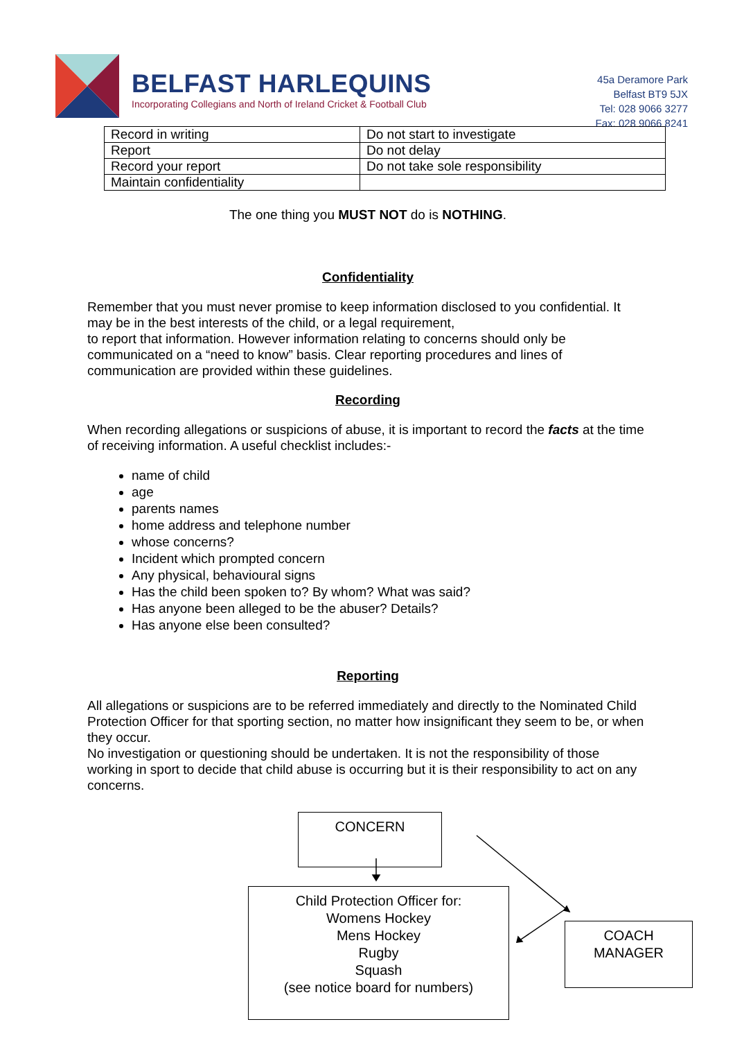BELFAST HARLEQUINS
Incorporating Collegians and North of Ireland Cricket & Football Club
45a Deramore Park
Belfast BT9 5JX
Tel: 028 9066 3277
Fax: 028 9066 8241
| Record in writing | Do not start to investigate |
| Report | Do not delay |
| Record your report | Do not take sole responsibility |
| Maintain confidentiality | |
The one thing you MUST NOT do is NOTHING.
Confidentiality
Remember that you must never promise to keep information disclosed to you confidential. It may be in the best interests of the child, or a legal requirement,
to report that information. However information relating to concerns should only be communicated on a “need to know” basis. Clear reporting procedures and lines of communication are provided within these guidelines.
Recording
When recording allegations or suspicions of abuse, it is important to record the facts at the time of receiving information. A useful checklist includes:-
name of child
age
parents names
home address and telephone number
whose concerns?
Incident which prompted concern
Any physical, behavioural signs
Has the child been spoken to? By whom? What was said?
Has anyone been alleged to be the abuser? Details?
Has anyone else been consulted?
Reporting
All allegations or suspicions are to be referred immediately and directly to the Nominated Child Protection Officer for that sporting section, no matter how insignificant they seem to be, or when they occur.
No investigation or questioning should be undertaken. It is not the responsibility of those working in sport to decide that child abuse is occurring but it is their responsibility to act on any concerns.
CONCERN
Child Protection Officer for:
Womens Hockey
Mens Hockey
Rugby
Squash
(see notice board for numbers)
COACH
MANAGER